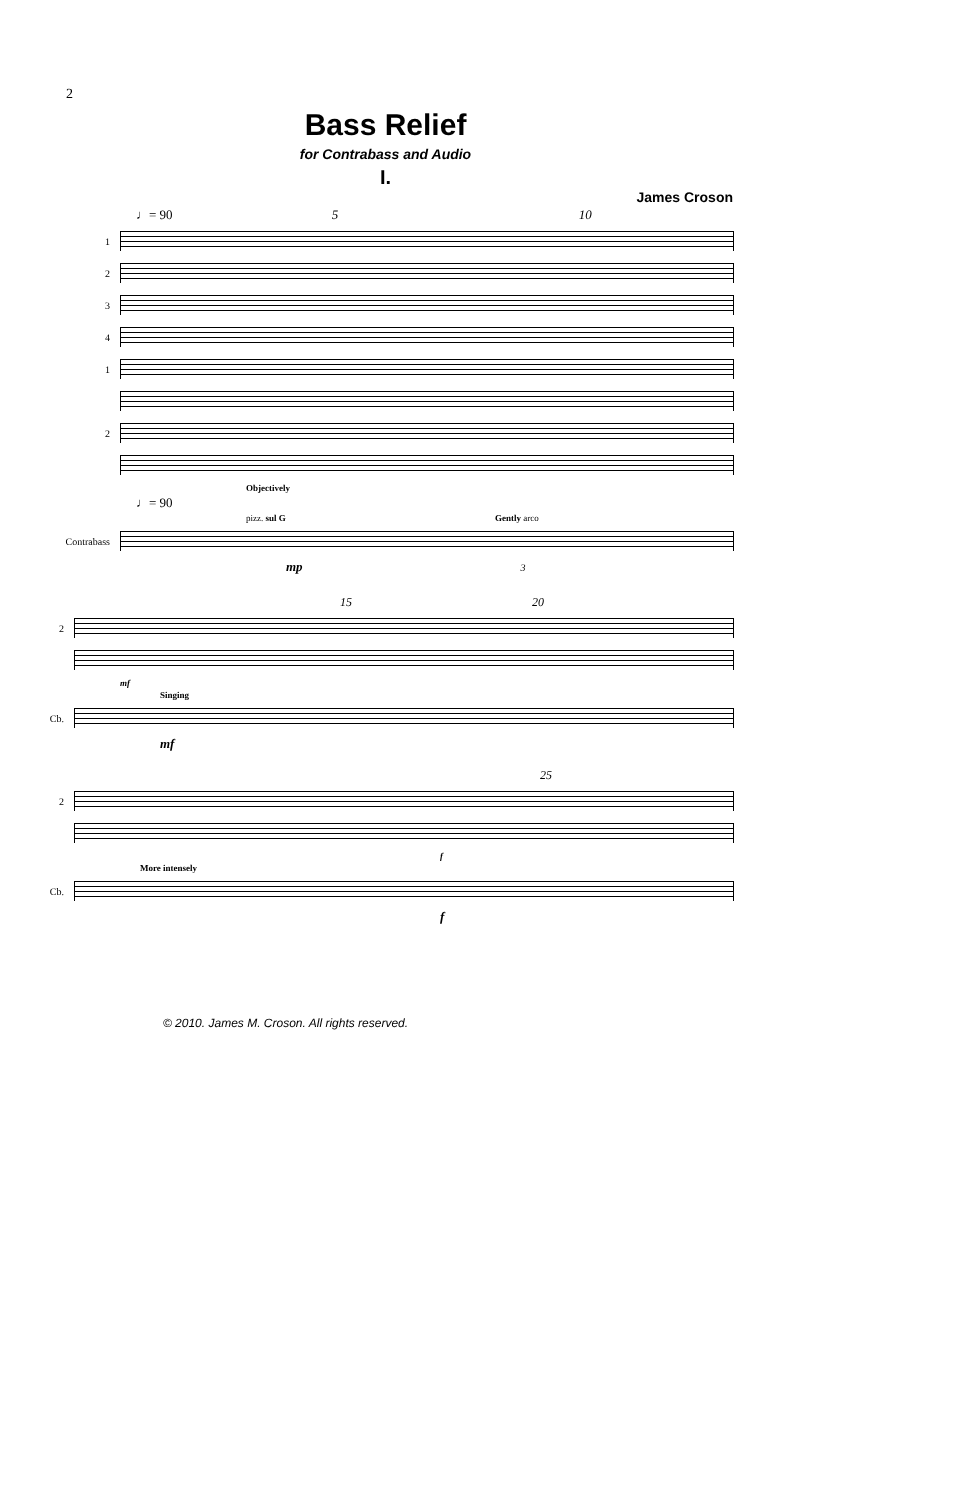2
Bass Relief
for Contrabass and Audio
I.
James Croson
♩= 90 5 10
1
2
3
4
1
2
Objectively
♩= 90
pizz. sul G Gently arco
Contrabass
mp 3
15 20
2
mf
Singing
Cb.
mf
25
2
f
More intensely
Cb.
f
© 2010. James M. Croson. All rights reserved.